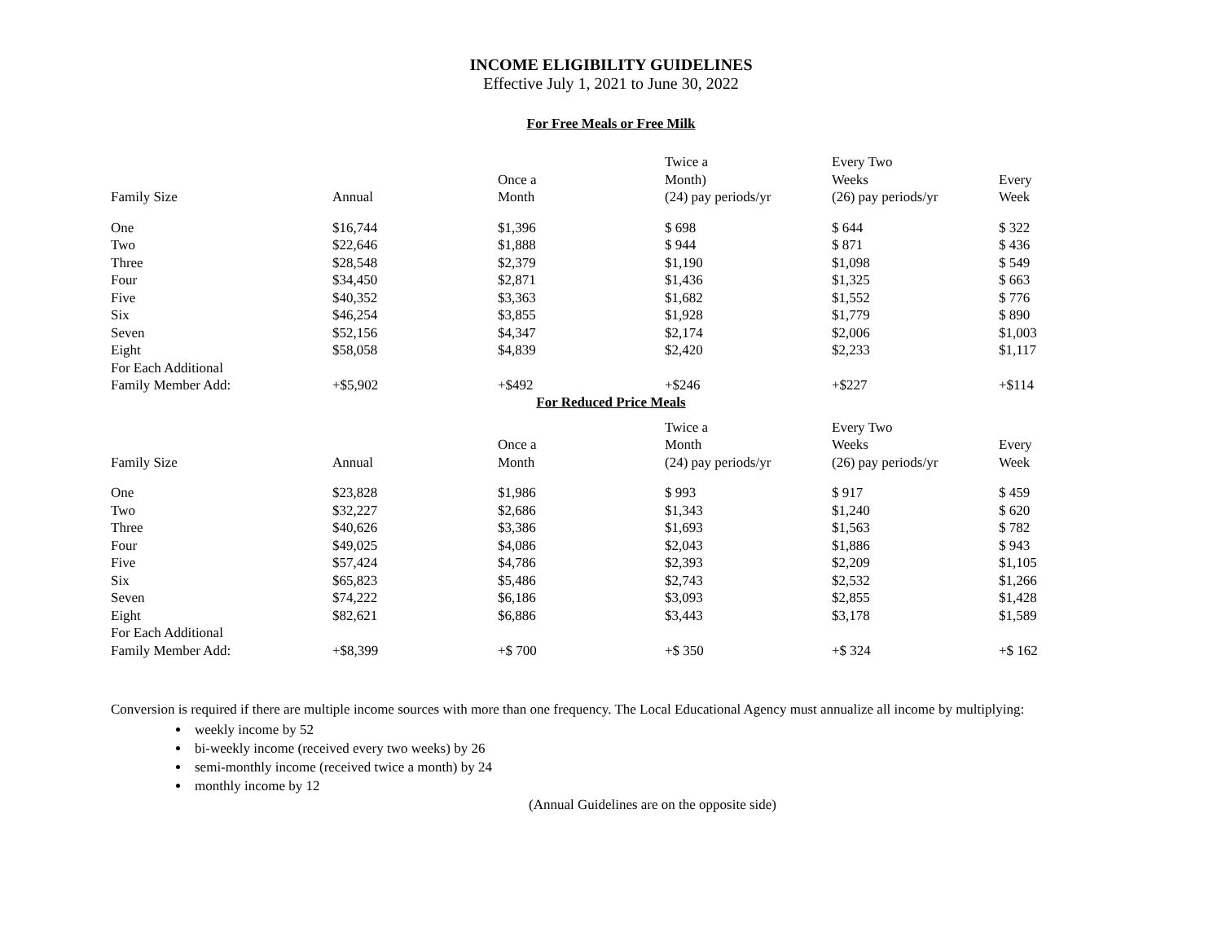INCOME ELIGIBILITY GUIDELINES
Effective July 1, 2021 to June 30, 2022
For Free Meals or Free Milk
| Family Size | Annual | Once a Month | Twice a Month) (24) pay periods/yr | Every Two Weeks (26) pay periods/yr | Every Week |
| --- | --- | --- | --- | --- | --- |
| One | $16,744 | $1,396 | $ 698 | $ 644 | $ 322 |
| Two | $22,646 | $1,888 | $ 944 | $ 871 | $ 436 |
| Three | $28,548 | $2,379 | $1,190 | $1,098 | $ 549 |
| Four | $34,450 | $2,871 | $1,436 | $1,325 | $ 663 |
| Five | $40,352 | $3,363 | $1,682 | $1,552 | $ 776 |
| Six | $46,254 | $3,855 | $1,928 | $1,779 | $ 890 |
| Seven | $52,156 | $4,347 | $2,174 | $2,006 | $1,003 |
| Eight | $58,058 | $4,839 | $2,420 | $2,233 | $1,117 |
| For Each Additional Family Member Add: | +$5,902 | +$492 | +$246 | +$227 | +$114 |
For Reduced Price Meals
| Family Size | Annual | Once a Month | Twice a Month (24) pay periods/yr | Every Two Weeks (26) pay periods/yr | Every Week |
| --- | --- | --- | --- | --- | --- |
| One | $23,828 | $1,986 | $ 993 | $ 917 | $ 459 |
| Two | $32,227 | $2,686 | $1,343 | $1,240 | $ 620 |
| Three | $40,626 | $3,386 | $1,693 | $1,563 | $ 782 |
| Four | $49,025 | $4,086 | $2,043 | $1,886 | $ 943 |
| Five | $57,424 | $4,786 | $2,393 | $2,209 | $1,105 |
| Six | $65,823 | $5,486 | $2,743 | $2,532 | $1,266 |
| Seven | $74,222 | $6,186 | $3,093 | $2,855 | $1,428 |
| Eight | $82,621 | $6,886 | $3,443 | $3,178 | $1,589 |
| For Each Additional Family Member Add: | +$8,399 | +$ 700 | +$ 350 | +$ 324 | +$ 162 |
Conversion is required if there are multiple income sources with more than one frequency. The Local Educational Agency must annualize all income by multiplying:
weekly income by 52
bi-weekly income (received every two weeks) by 26
semi-monthly income (received twice a month) by 24
monthly income by 12
(Annual Guidelines are on the opposite side)